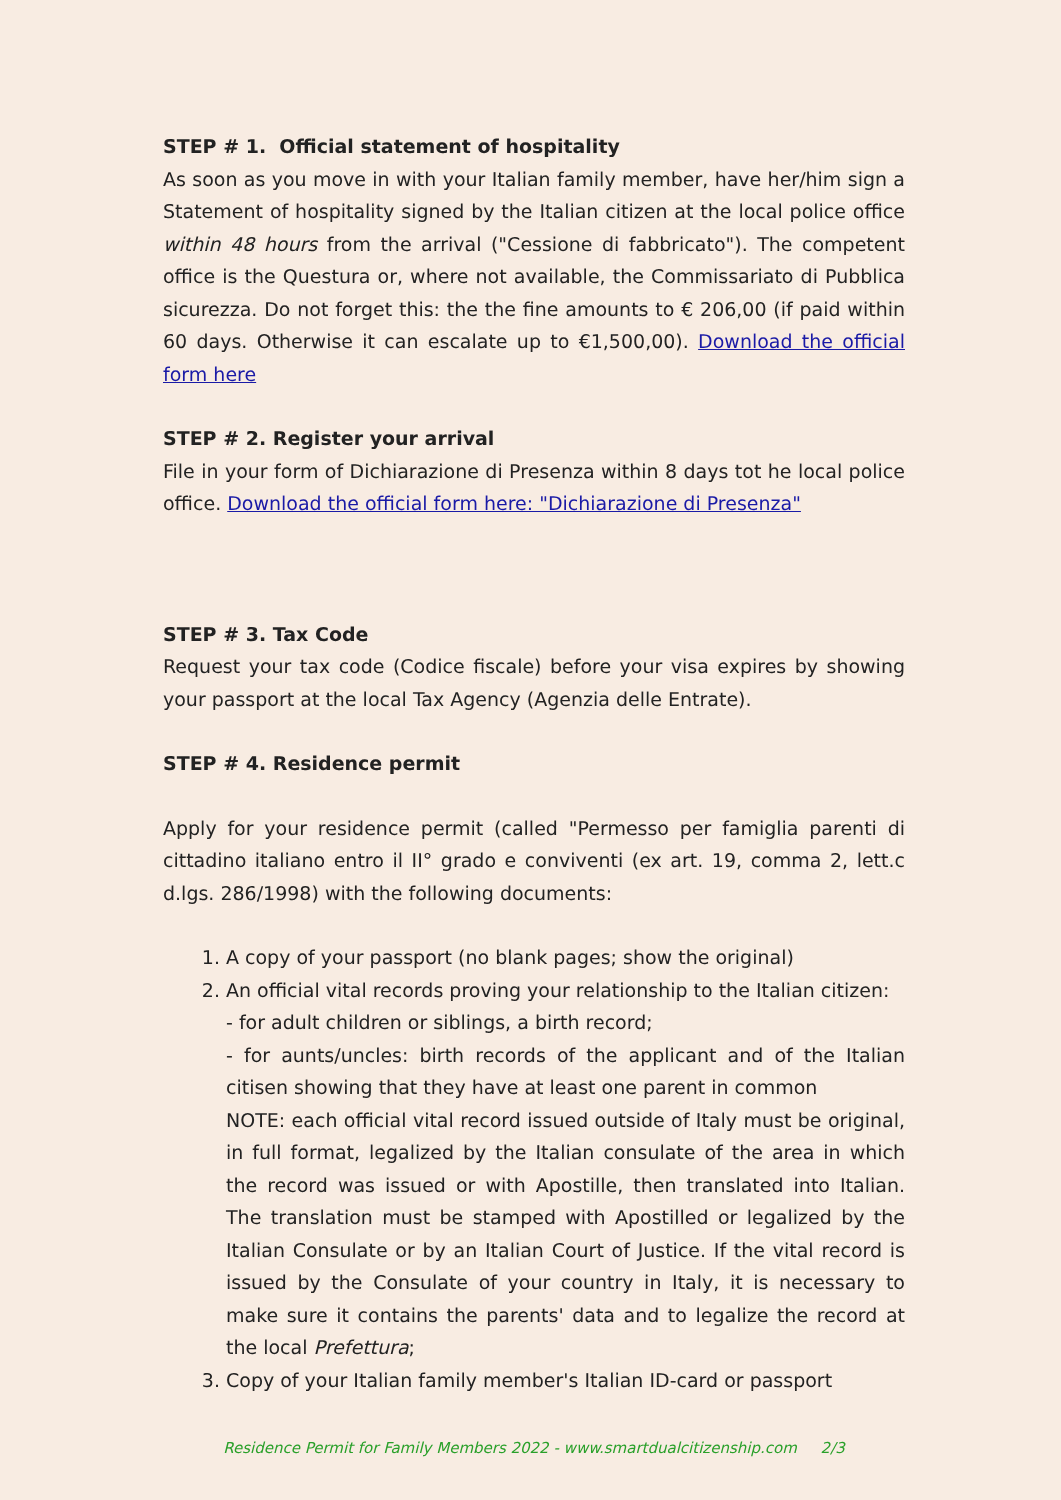STEP # 1. Official statement of hospitality
As soon as you move in with your Italian family member, have her/him sign a Statement of hospitality signed by the Italian citizen at the local police office within 48 hours from the arrival ("Cessione di fabbricato"). The competent office is the Questura or, where not available, the Commissariato di Pubblica sicurezza. Do not forget this: the the fine amounts to € 206,00 (if paid within 60 days. Otherwise it can escalate up to €1,500,00). Download the official form here
STEP # 2. Register your arrival
File in your form of Dichiarazione di Presenza within 8 days tot he local police office. Download the official form here: "Dichiarazione di Presenza"
STEP # 3. Tax Code
Request your tax code (Codice fiscale) before your visa expires by showing your passport at the local Tax Agency (Agenzia delle Entrate).
STEP # 4. Residence permit
Apply for your residence permit (called "Permesso per famiglia parenti di cittadino italiano entro il II° grado e conviventi (ex art. 19, comma 2, lett.c d.lgs. 286/1998) with the following documents:
1. A copy of your passport (no blank pages; show the original)
2. An official vital records proving your relationship to the Italian citizen:
- for adult children or siblings, a birth record;
- for aunts/uncles: birth records of the applicant and of the Italian citisen showing that they have at least one parent in common
NOTE: each official vital record issued outside of Italy must be original, in full format, legalized by the Italian consulate of the area in which the record was issued or with Apostille, then translated into Italian. The translation must be stamped with Apostilled or legalized by the Italian Consulate or by an Italian Court of Justice. If the vital record is issued by the Consulate of your country in Italy, it is necessary to make sure it contains the parents' data and to legalize the record at the local Prefettura;
3. Copy of your Italian family member's Italian ID-card or passport
Residence Permit for Family Members 2022 - www.smartdualcitizenship.com 2/3